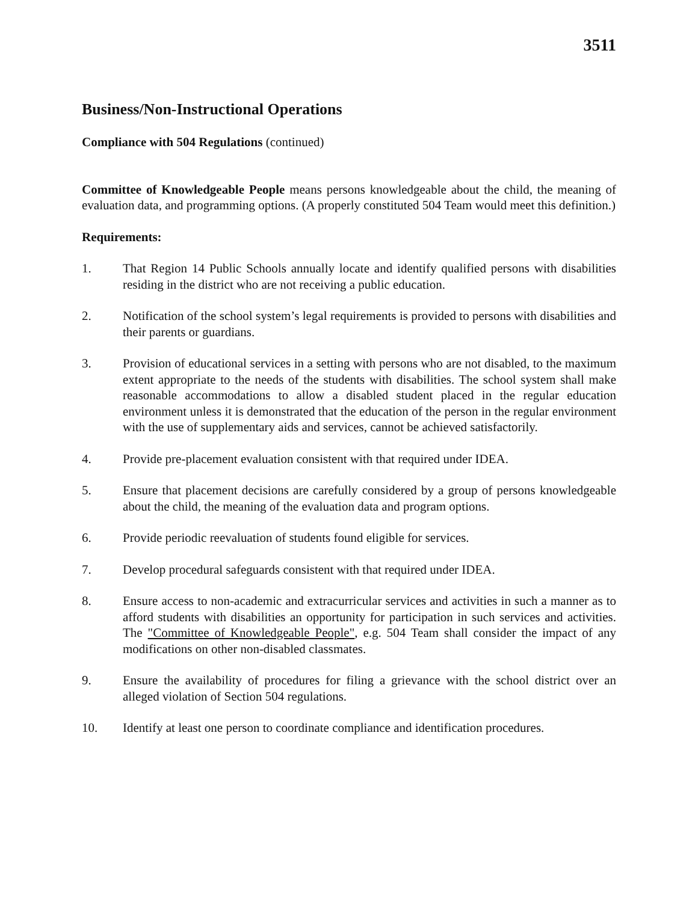3511
Business/Non-Instructional Operations
Compliance with 504 Regulations (continued)
Committee of Knowledgeable People means persons knowledgeable about the child, the meaning of evaluation data, and programming options. (A properly constituted 504 Team would meet this definition.)
Requirements:
1. That Region 14 Public Schools annually locate and identify qualified persons with disabilities residing in the district who are not receiving a public education.
2. Notification of the school system’s legal requirements is provided to persons with disabilities and their parents or guardians.
3. Provision of educational services in a setting with persons who are not disabled, to the maximum extent appropriate to the needs of the students with disabilities. The school system shall make reasonable accommodations to allow a disabled student placed in the regular education environment unless it is demonstrated that the education of the person in the regular environment with the use of supplementary aids and services, cannot be achieved satisfactorily.
4. Provide pre-placement evaluation consistent with that required under IDEA.
5. Ensure that placement decisions are carefully considered by a group of persons knowledgeable about the child, the meaning of the evaluation data and program options.
6. Provide periodic reevaluation of students found eligible for services.
7. Develop procedural safeguards consistent with that required under IDEA.
8. Ensure access to non-academic and extracurricular services and activities in such a manner as to afford students with disabilities an opportunity for participation in such services and activities. The "Committee of Knowledgeable People", e.g. 504 Team shall consider the impact of any modifications on other non-disabled classmates.
9. Ensure the availability of procedures for filing a grievance with the school district over an alleged violation of Section 504 regulations.
10. Identify at least one person to coordinate compliance and identification procedures.